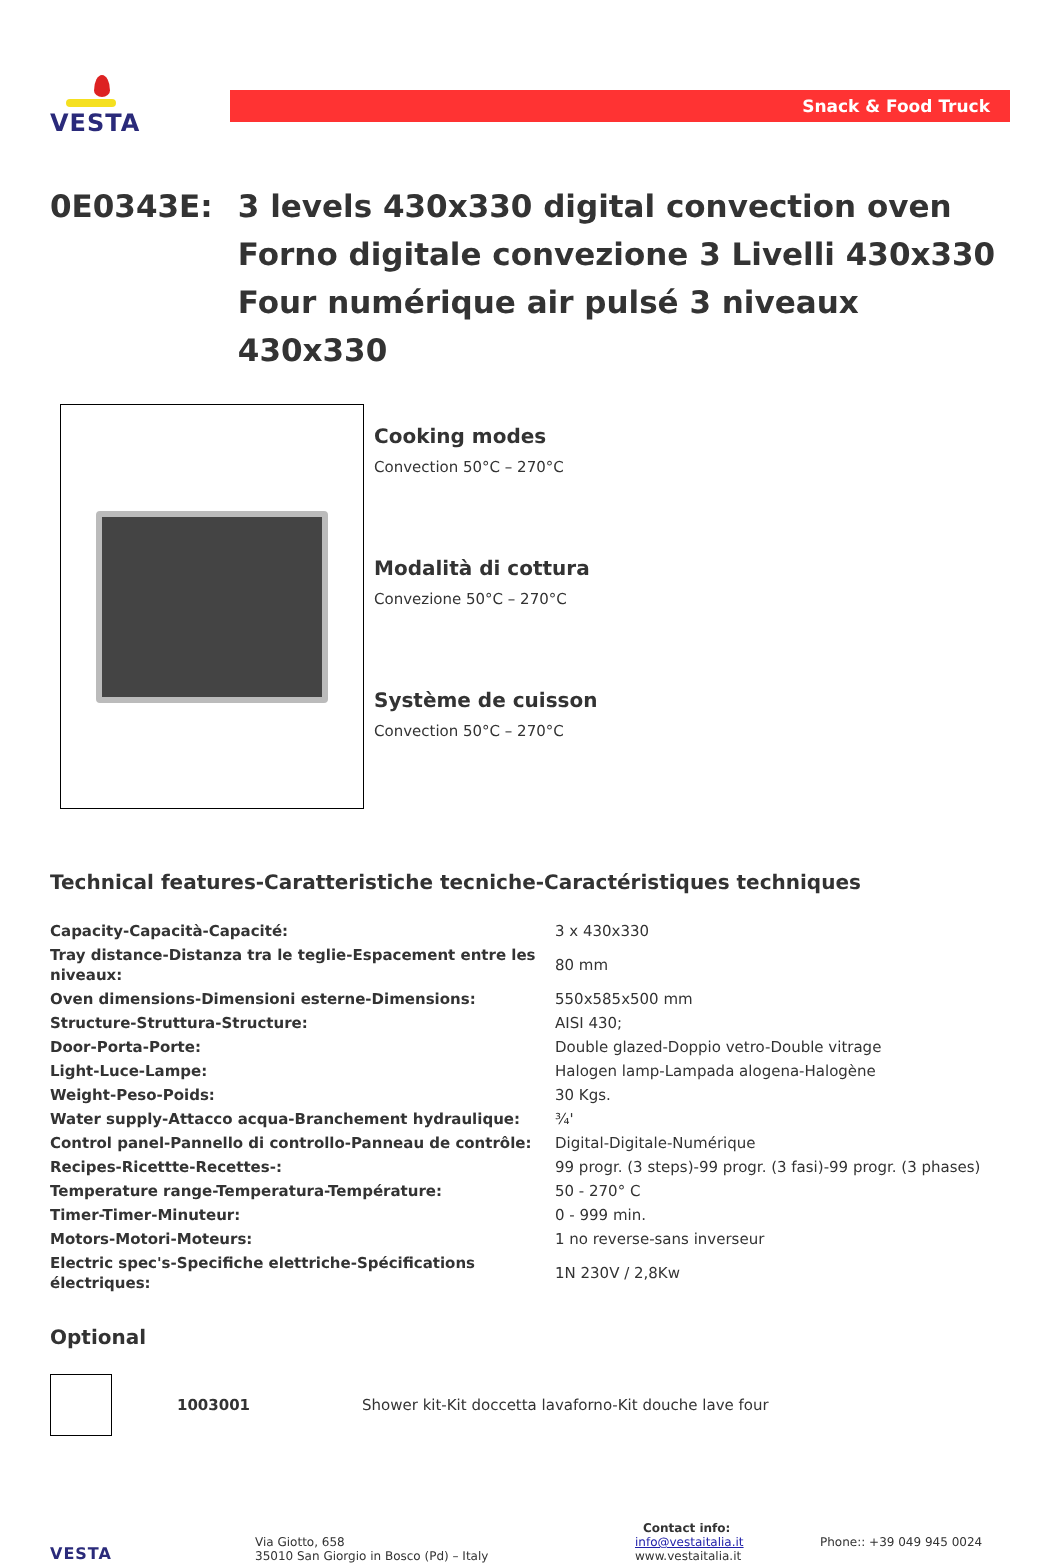VESTA
Snack & Food Truck
0E0343E: 3 levels 430x330 digital convection oven
Forno digitale convezione 3 Livelli 430x330
Four numérique air pulsé 3 niveaux 430x330
Cooking modes
Convection 50°C – 270°C
Modalità di cottura
Convezione 50°C – 270°C
Système de cuisson
Convection 50°C – 270°C
Technical features-Caratteristiche tecniche-Caractéristiques techniques
| Capacity-Capacità-Capacité: | 3 x 430x330 |
| Tray distance-Distanza tra le teglie-Espacement entre les niveaux: | 80 mm |
| Oven dimensions-Dimensioni esterne-Dimensions: | 550x585x500 mm |
| Structure-Struttura-Structure: | AISI 430; |
| Door-Porta-Porte: | Double glazed-Doppio vetro-Double vitrage |
| Light-Luce-Lampe: | Halogen lamp-Lampada alogena-Halogène |
| Weight-Peso-Poids: | 30 Kgs. |
| Water supply-Attacco acqua-Branchement hydraulique: | ¾' |
| Control panel-Pannello di controllo-Panneau de contrôle: | Digital-Digitale-Numérique |
| Recipes-Ricettte-Recettes-: | 99 progr. (3 steps)-99 progr. (3 fasi)-99 progr. (3 phases) |
| Temperature range-Temperatura-Température: | 50 - 270° C |
| Timer-Timer-Minuteur: | 0 - 999 min. |
| Motors-Motori-Moteurs: | 1 no reverse-sans inverseur |
| Electric spec's-Specifiche elettriche-Spécifications électriques: | 1N 230V / 2,8Kw |
Optional
1003001
Shower kit-Kit doccetta lavaforno-Kit douche lave four
VESTA
Via Giotto, 658
35010 San Giorgio in Bosco (Pd) – Italy
Contact info:
info@vestaitalia.it
www.vestaitalia.it
Phone:: +39 049 945 0024